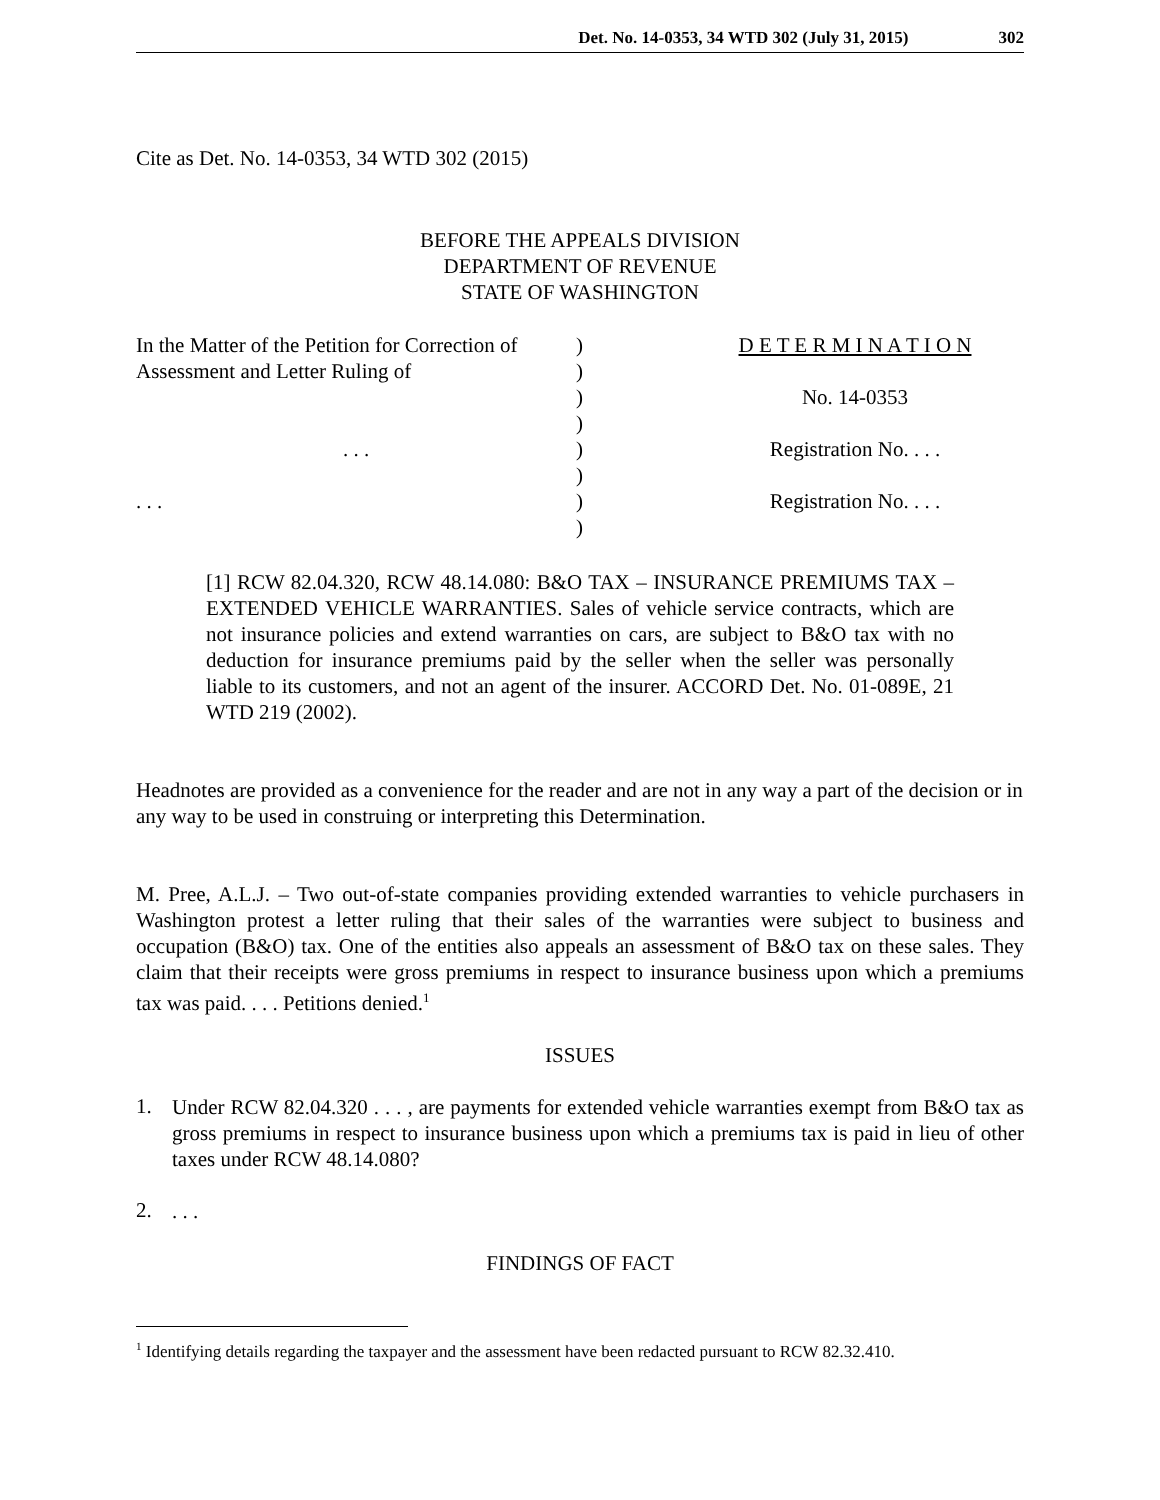Det. No. 14-0353, 34 WTD 302 (July 31, 2015) 302
Cite as Det. No. 14-0353, 34 WTD 302 (2015)
BEFORE THE APPEALS DIVISION
DEPARTMENT OF REVENUE
STATE OF WASHINGTON
| In the Matter of the Petition for Correction of | ) | D E T E R M I N A T I O N |
| Assessment and Letter Ruling of | ) | |
| | ) | No. 14-0353 |
| | ) | |
| . . . | ) | Registration No. . . . |
| | ) | |
| . . . | ) | Registration No. . . . |
| | ) | |
[1] RCW 82.04.320, RCW 48.14.080: B&O TAX – INSURANCE PREMIUMS TAX – EXTENDED VEHICLE WARRANTIES. Sales of vehicle service contracts, which are not insurance policies and extend warranties on cars, are subject to B&O tax with no deduction for insurance premiums paid by the seller when the seller was personally liable to its customers, and not an agent of the insurer. ACCORD Det. No. 01-089E, 21 WTD 219 (2002).
Headnotes are provided as a convenience for the reader and are not in any way a part of the decision or in any way to be used in construing or interpreting this Determination.
M. Pree, A.L.J. – Two out-of-state companies providing extended warranties to vehicle purchasers in Washington protest a letter ruling that their sales of the warranties were subject to business and occupation (B&O) tax. One of the entities also appeals an assessment of B&O tax on these sales. They claim that their receipts were gross premiums in respect to insurance business upon which a premiums tax was paid. . . . Petitions denied.<sup>1</sup>
ISSUES
1.
Under RCW 82.04.320 . . . , are payments for extended vehicle warranties exempt from B&O tax as gross premiums in respect to insurance business upon which a premiums tax is paid in lieu of other taxes under RCW 48.14.080?
2.
. . .
FINDINGS OF FACT
<sup>1</sup> Identifying details regarding the taxpayer and the assessment have been redacted pursuant to RCW 82.32.410.